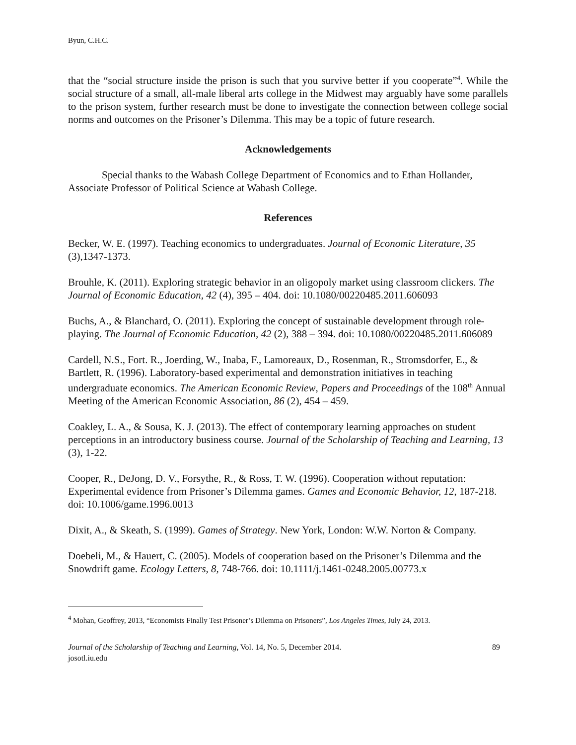Byun, C.H.C.
that the “social structure inside the prison is such that you survive better if you cooperate”<sup>4</sup>. While the social structure of a small, all-male liberal arts college in the Midwest may arguably have some parallels to the prison system, further research must be done to investigate the connection between college social norms and outcomes on the Prisoner’s Dilemma. This may be a topic of future research.
Acknowledgements
Special thanks to the Wabash College Department of Economics and to Ethan Hollander, Associate Professor of Political Science at Wabash College.
References
Becker, W. E. (1997). Teaching economics to undergraduates. Journal of Economic Literature, 35 (3),1347-1373.
Brouhle, K. (2011). Exploring strategic behavior in an oligopoly market using classroom clickers. The Journal of Economic Education, 42 (4), 395 – 404. doi: 10.1080/00220485.2011.606093
Buchs, A., & Blanchard, O. (2011). Exploring the concept of sustainable development through role-playing. The Journal of Economic Education, 42 (2), 388 – 394. doi: 10.1080/00220485.2011.606089
Cardell, N.S., Fort. R., Joerding, W., Inaba, F., Lamoreaux, D., Rosenman, R., Stromsdorfer, E., & Bartlett, R. (1996). Laboratory-based experimental and demonstration initiatives in teaching undergraduate economics. The American Economic Review, Papers and Proceedings of the 108<sup>th</sup> Annual Meeting of the American Economic Association, 86 (2), 454 – 459.
Coakley, L. A., & Sousa, K. J. (2013). The effect of contemporary learning approaches on student perceptions in an introductory business course. Journal of the Scholarship of Teaching and Learning, 13 (3), 1-22.
Cooper, R., DeJong, D. V., Forsythe, R., & Ross, T. W. (1996). Cooperation without reputation: Experimental evidence from Prisoner’s Dilemma games. Games and Economic Behavior, 12, 187-218. doi: 10.1006/game.1996.0013
Dixit, A., & Skeath, S. (1999). Games of Strategy. New York, London: W.W. Norton & Company.
Doebeli, M., & Hauert, C. (2005). Models of cooperation based on the Prisoner’s Dilemma and the Snowdrift game. Ecology Letters, 8, 748-766. doi: 10.1111/j.1461-0248.2005.00773.x
<sup>4</sup> Mohan, Geoffrey, 2013, “Economists Finally Test Prisoner’s Dilemma on Prisoners”, Los Angeles Times, July 24, 2013.
Journal of the Scholarship of Teaching and Learning, Vol. 14, No. 5, December 2014.
josotl.iu.edu
89